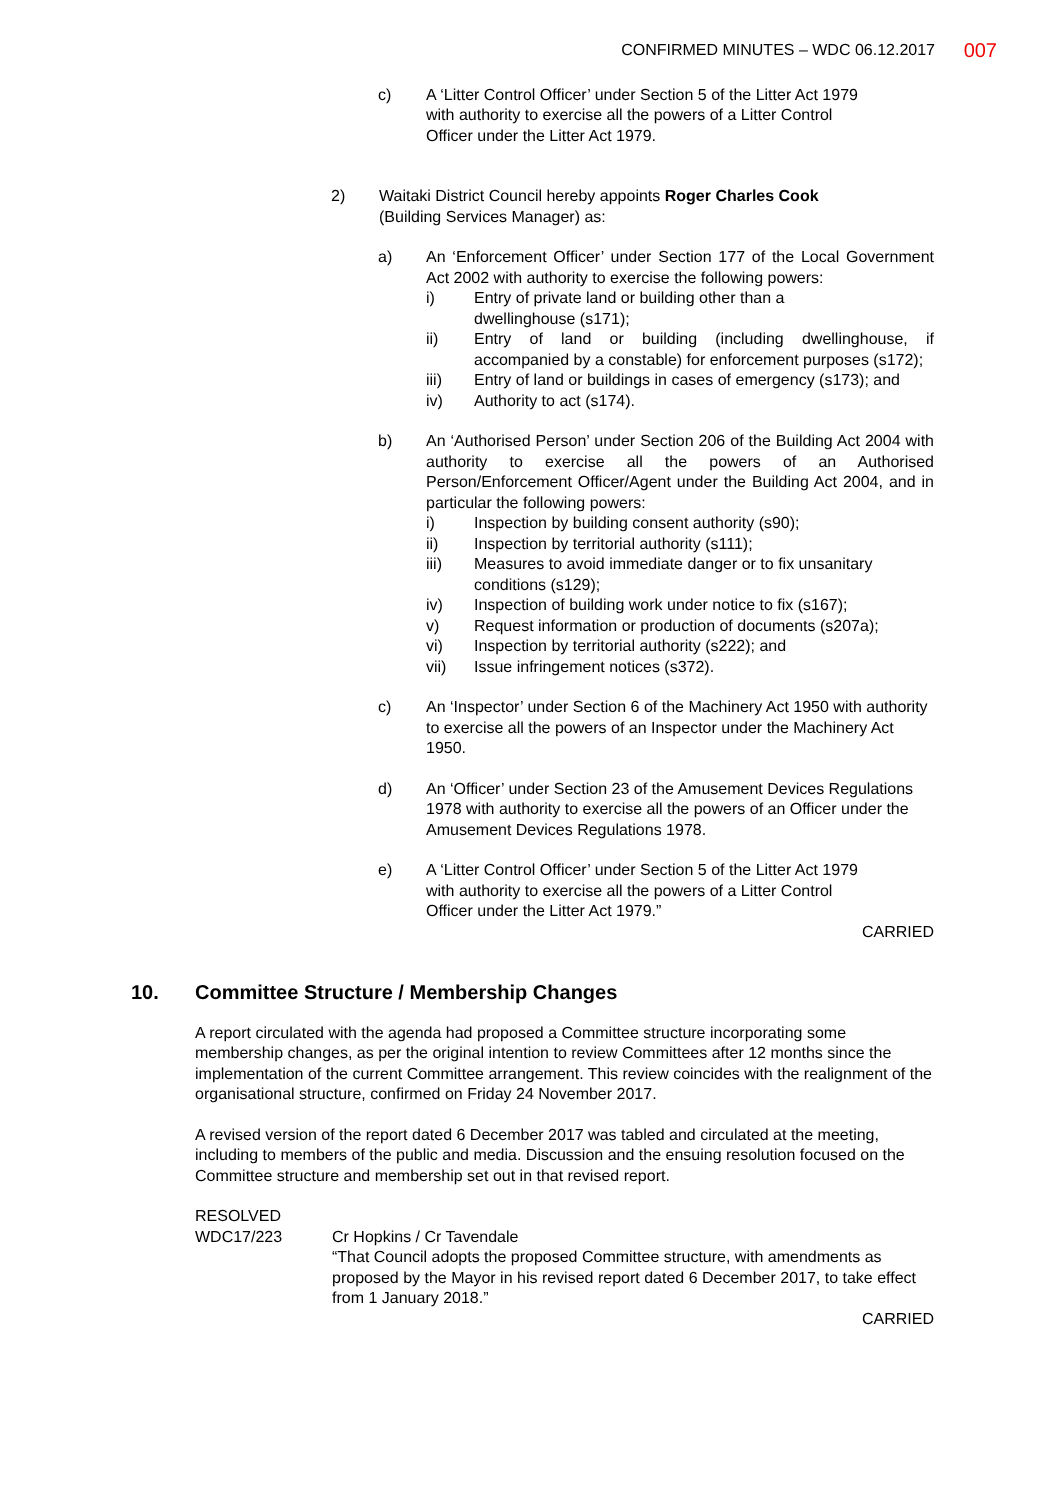CONFIRMED MINUTES – WDC 06.12.2017
007
c) A ‘Litter Control Officer’ under Section 5 of the Litter Act 1979
with authority to exercise all the powers of a Litter Control
Officer under the Litter Act 1979.
2) Waitaki District Council hereby appoints Roger Charles Cook
(Building Services Manager) as:
a) An ‘Enforcement Officer’ under Section 177 of the Local Government Act 2002 with authority to exercise the following powers:
i) Entry of private land or building other than a
dwellinghouse (s171);
ii) Entry of land or building (including dwellinghouse, if accompanied by a constable) for enforcement purposes (s172);
iii) Entry of land or buildings in cases of emergency (s173); and
iv) Authority to act (s174).
b) An ‘Authorised Person’ under Section 206 of the Building Act 2004 with authority to exercise all the powers of an Authorised Person/Enforcement Officer/Agent under the Building Act 2004, and in particular the following powers:
i) Inspection by building consent authority (s90);
ii) Inspection by territorial authority (s111);
iii) Measures to avoid immediate danger or to fix unsanitary conditions (s129);
iv) Inspection of building work under notice to fix (s167);
v) Request information or production of documents (s207a);
vi) Inspection by territorial authority (s222); and
vii) Issue infringement notices (s372).
c) An ‘Inspector’ under Section 6 of the Machinery Act 1950 with authority to exercise all the powers of an Inspector under the Machinery Act 1950.
d) An ‘Officer’ under Section 23 of the Amusement Devices Regulations 1978 with authority to exercise all the powers of an Officer under the Amusement Devices Regulations 1978.
e) A ‘Litter Control Officer’ under Section 5 of the Litter Act 1979
with authority to exercise all the powers of a Litter Control
Officer under the Litter Act 1979.”
CARRIED
10. Committee Structure / Membership Changes
A report circulated with the agenda had proposed a Committee structure incorporating some membership changes, as per the original intention to review Committees after 12 months since the implementation of the current Committee arrangement. This review coincides with the realignment of the organisational structure, confirmed on Friday 24 November 2017.
A revised version of the report dated 6 December 2017 was tabled and circulated at the meeting, including to members of the public and media. Discussion and the ensuing resolution focused on the Committee structure and membership set out in that revised report.
RESOLVED
WDC17/223 Cr Hopkins / Cr Tavendale
“That Council adopts the proposed Committee structure, with amendments as proposed by the Mayor in his revised report dated 6 December 2017, to take effect from 1 January 2018.”
CARRIED